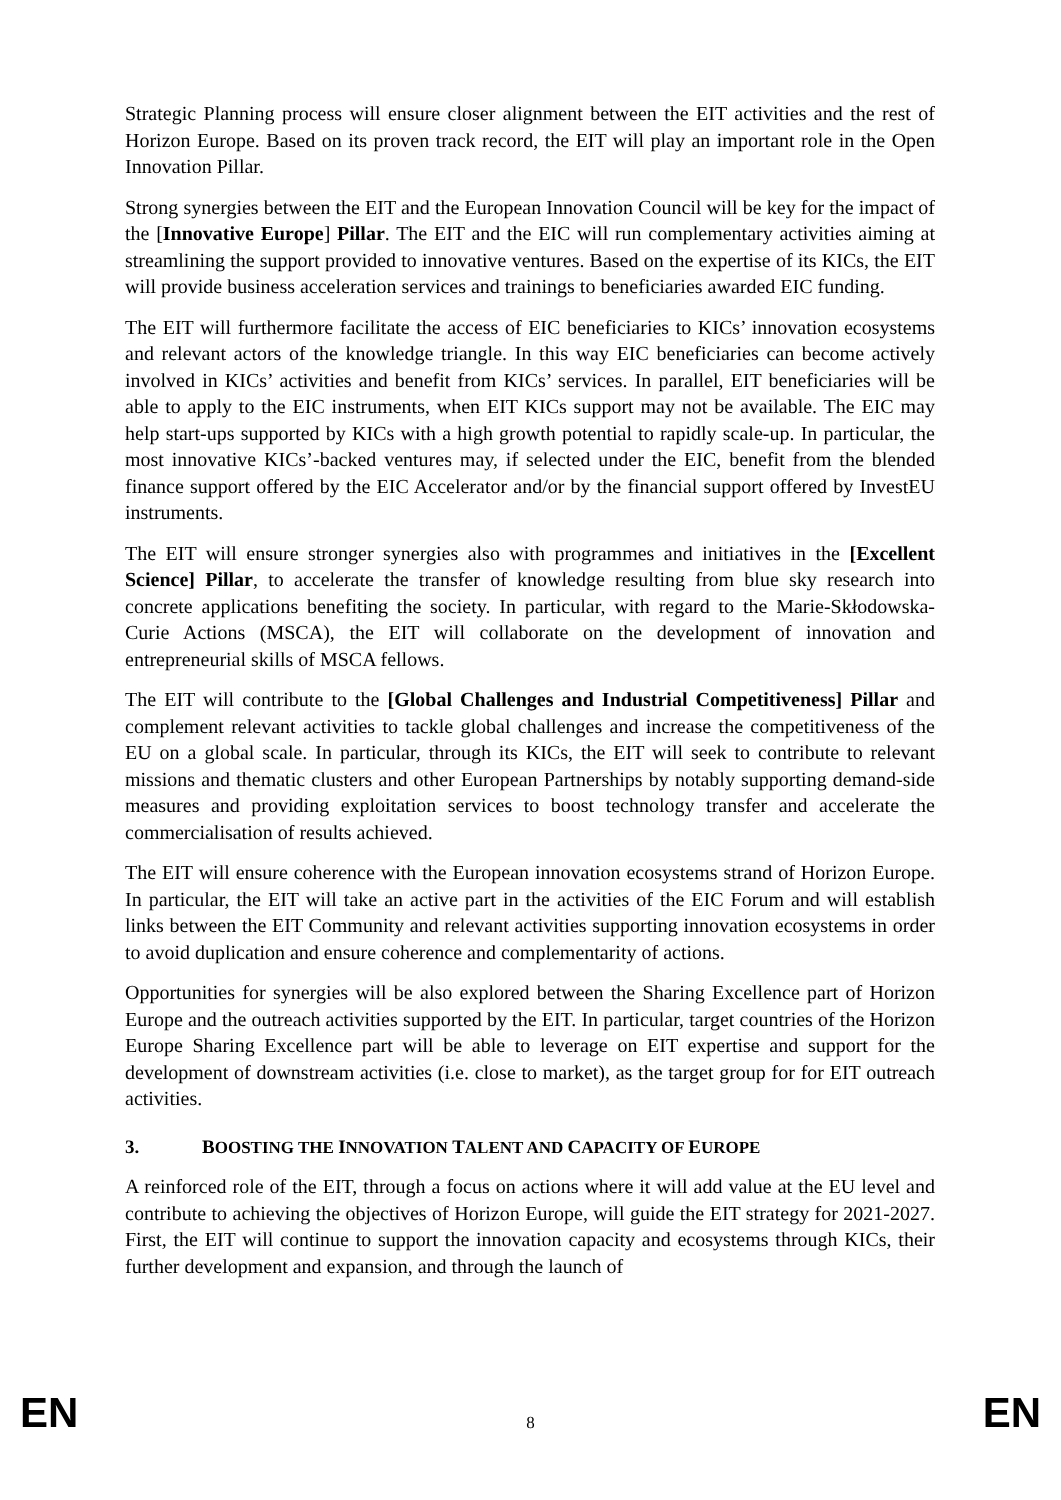Strategic Planning process will ensure closer alignment between the EIT activities and the rest of Horizon Europe. Based on its proven track record, the EIT will play an important role in the Open Innovation Pillar.
Strong synergies between the EIT and the European Innovation Council will be key for the impact of the [Innovative Europe] Pillar. The EIT and the EIC will run complementary activities aiming at streamlining the support provided to innovative ventures. Based on the expertise of its KICs, the EIT will provide business acceleration services and trainings to beneficiaries awarded EIC funding.
The EIT will furthermore facilitate the access of EIC beneficiaries to KICs’ innovation ecosystems and relevant actors of the knowledge triangle. In this way EIC beneficiaries can become actively involved in KICs’ activities and benefit from KICs’ services. In parallel, EIT beneficiaries will be able to apply to the EIC instruments, when EIT KICs support may not be available. The EIC may help start-ups supported by KICs with a high growth potential to rapidly scale-up. In particular, the most innovative KICs’-backed ventures may, if selected under the EIC, benefit from the blended finance support offered by the EIC Accelerator and/or by the financial support offered by InvestEU instruments.
The EIT will ensure stronger synergies also with programmes and initiatives in the [Excellent Science] Pillar, to accelerate the transfer of knowledge resulting from blue sky research into concrete applications benefiting the society. In particular, with regard to the Marie-Skłodowska-Curie Actions (MSCA), the EIT will collaborate on the development of innovation and entrepreneurial skills of MSCA fellows.
The EIT will contribute to the [Global Challenges and Industrial Competitiveness] Pillar and complement relevant activities to tackle global challenges and increase the competitiveness of the EU on a global scale. In particular, through its KICs, the EIT will seek to contribute to relevant missions and thematic clusters and other European Partnerships by notably supporting demand-side measures and providing exploitation services to boost technology transfer and accelerate the commercialisation of results achieved.
The EIT will ensure coherence with the European innovation ecosystems strand of Horizon Europe. In particular, the EIT will take an active part in the activities of the EIC Forum and will establish links between the EIT Community and relevant activities supporting innovation ecosystems in order to avoid duplication and ensure coherence and complementarity of actions.
Opportunities for synergies will be also explored between the Sharing Excellence part of Horizon Europe and the outreach activities supported by the EIT. In particular, target countries of the Horizon Europe Sharing Excellence part will be able to leverage on EIT expertise and support for the development of downstream activities (i.e. close to market), as the target group for for EIT outreach activities.
3. BOOSTING THE INNOVATION TALENT AND CAPACITY OF EUROPE
A reinforced role of the EIT, through a focus on actions where it will add value at the EU level and contribute to achieving the objectives of Horizon Europe, will guide the EIT strategy for 2021-2027. First, the EIT will continue to support the innovation capacity and ecosystems through KICs, their further development and expansion, and through the launch of
EN 8 EN